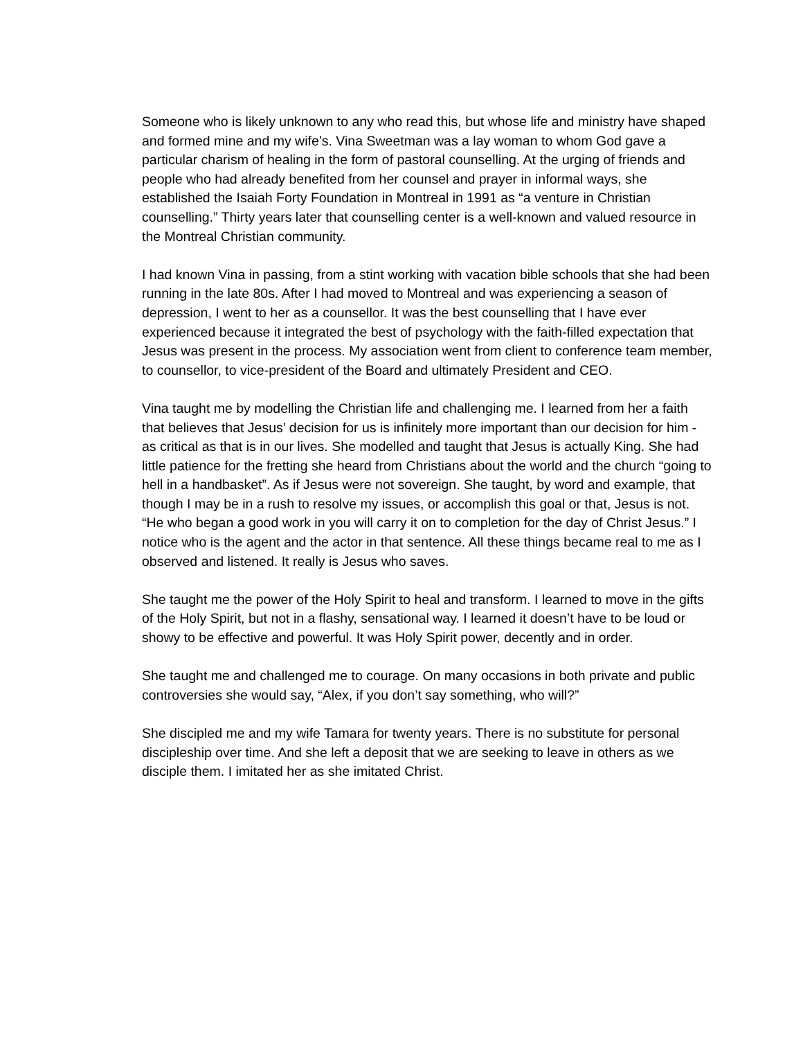Someone who is likely unknown to any who read this, but whose life and ministry have shaped and formed mine and my wife’s. Vina Sweetman was a lay woman to whom God gave a particular charism of healing in the form of pastoral counselling. At the urging of friends and people who had already benefited from her counsel and prayer in informal ways, she established the Isaiah Forty Foundation in Montreal in 1991 as “a venture in Christian counselling.” Thirty years later that counselling center is a well-known and valued resource in the Montreal Christian community.
I had known Vina in passing, from a stint working with vacation bible schools that she had been running in the late 80s. After I had moved to Montreal and was experiencing a season of depression, I went to her as a counsellor. It was the best counselling that I have ever experienced because it integrated the best of psychology with the faith-filled expectation that Jesus was present in the process. My association went from client to conference team member, to counsellor, to vice-president of the Board and ultimately President and CEO.
Vina taught me by modelling the Christian life and challenging me. I learned from her a faith that believes that Jesus’ decision for us is infinitely more important than our decision for him - as critical as that is in our lives. She modelled and taught that Jesus is actually King. She had little patience for the fretting she heard from Christians about the world and the church “going to hell in a handbasket”. As if Jesus were not sovereign. She taught, by word and example, that though I may be in a rush to resolve my issues, or accomplish this goal or that, Jesus is not. “He who began a good work in you will carry it on to completion for the day of Christ Jesus.” I notice who is the agent and the actor in that sentence. All these things became real to me as I observed and listened. It really is Jesus who saves.
She taught me the power of the Holy Spirit to heal and transform. I learned to move in the gifts of the Holy Spirit, but not in a flashy, sensational way. I learned it doesn’t have to be loud or showy to be effective and powerful. It was Holy Spirit power, decently and in order.
She taught me and challenged me to courage. On many occasions in both private and public controversies she would say, “Alex, if you don’t say something, who will?”
She discipled me and my wife Tamara for twenty years. There is no substitute for personal discipleship over time. And she left a deposit that we are seeking to leave in others as we disciple them. I imitated her as she imitated Christ.